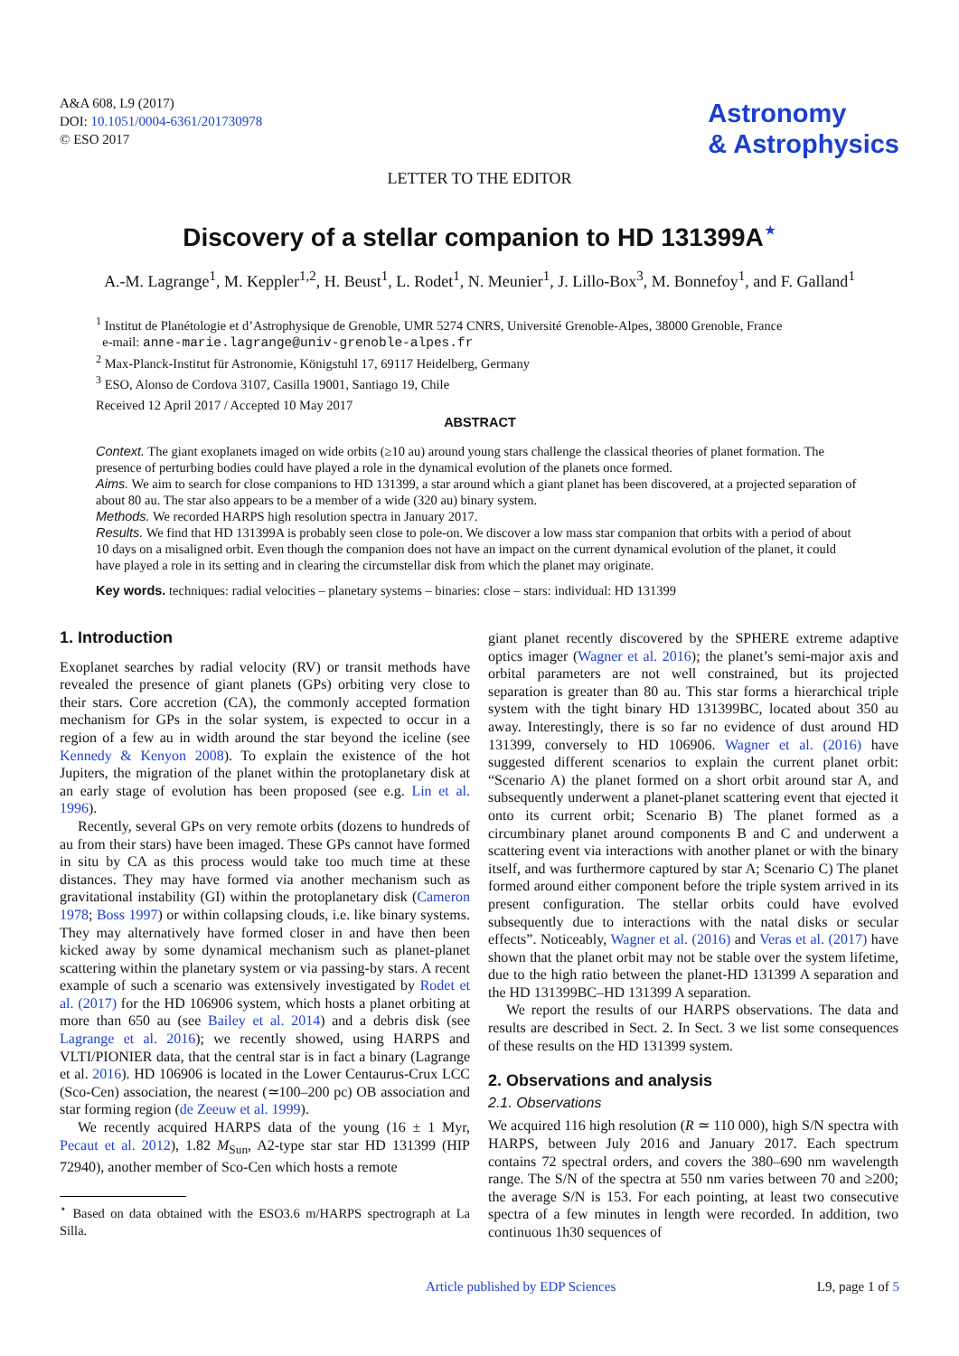A&A 608, L9 (2017)
DOI: 10.1051/0004-6361/201730978
© ESO 2017
Astronomy
& Astrophysics
LETTER TO THE EDITOR
Discovery of a stellar companion to HD 131399A<sup>⋆</sup>
A.-M. Lagrange<sup>1</sup>, M. Keppler<sup>1,2</sup>, H. Beust<sup>1</sup>, L. Rodet<sup>1</sup>, N. Meunier<sup>1</sup>, J. Lillo-Box<sup>3</sup>, M. Bonnefoy<sup>1</sup>, and F. Galland<sup>1</sup>
<sup>1</sup> Institut de Planétologie et d’Astrophysique de Grenoble, UMR 5274 CNRS, Université Grenoble-Alpes, 38000 Grenoble, France
e-mail: anne-marie.lagrange@univ-grenoble-alpes.fr
<sup>2</sup> Max-Planck-Institut für Astronomie, Königstuhl 17, 69117 Heidelberg, Germany
<sup>3</sup> ESO, Alonso de Cordova 3107, Casilla 19001, Santiago 19, Chile
Received 12 April 2017 / Accepted 10 May 2017
ABSTRACT
Context. The giant exoplanets imaged on wide orbits (≥10 au) around young stars challenge the classical theories of planet formation. The presence of perturbing bodies could have played a role in the dynamical evolution of the planets once formed.
Aims. We aim to search for close companions to HD 131399, a star around which a giant planet has been discovered, at a projected separation of about 80 au. The star also appears to be a member of a wide (320 au) binary system.
Methods. We recorded HARPS high resolution spectra in January 2017.
Results. We find that HD 131399A is probably seen close to pole-on. We discover a low mass star companion that orbits with a period of about 10 days on a misaligned orbit. Even though the companion does not have an impact on the current dynamical evolution of the planet, it could have played a role in its setting and in clearing the circumstellar disk from which the planet may originate.
Key words. techniques: radial velocities – planetary systems – binaries: close – stars: individual: HD 131399
1. Introduction
Exoplanet searches by radial velocity (RV) or transit methods have revealed the presence of giant planets (GPs) orbiting very close to their stars. Core accretion (CA), the commonly accepted formation mechanism for GPs in the solar system, is expected to occur in a region of a few au in width around the star beyond the iceline (see Kennedy & Kenyon 2008). To explain the existence of the hot Jupiters, the migration of the planet within the protoplanetary disk at an early stage of evolution has been proposed (see e.g. Lin et al. 1996).
Recently, several GPs on very remote orbits (dozens to hundreds of au from their stars) have been imaged. These GPs cannot have formed in situ by CA as this process would take too much time at these distances. They may have formed via another mechanism such as gravitational instability (GI) within the protoplanetary disk (Cameron 1978; Boss 1997) or within collapsing clouds, i.e. like binary systems. They may alternatively have formed closer in and have then been kicked away by some dynamical mechanism such as planet-planet scattering within the planetary system or via passing-by stars. A recent example of such a scenario was extensively investigated by Rodet et al. (2017) for the HD 106906 system, which hosts a planet orbiting at more than 650 au (see Bailey et al. 2014) and a debris disk (see Lagrange et al. 2016); we recently showed, using HARPS and VLTI/PIONIER data, that the central star is in fact a binary (Lagrange et al. 2016). HD 106906 is located in the Lower Centaurus-Crux LCC (Sco-Cen) association, the nearest (≃100–200 pc) OB association and star forming region (de Zeeuw et al. 1999).
We recently acquired HARPS data of the young (16 ± 1 Myr, Pecaut et al. 2012), 1.82 M<sub>Sun</sub>, A2-type star star HD 131399 (HIP 72940), another member of Sco-Cen which hosts a remote
<sup>⋆</sup> Based on data obtained with the ESO3.6 m/HARPS spectrograph at La Silla.
giant planet recently discovered by the SPHERE extreme adaptive optics imager (Wagner et al. 2016); the planet’s semi-major axis and orbital parameters are not well constrained, but its projected separation is greater than 80 au. This star forms a hierarchical triple system with the tight binary HD 131399BC, located about 350 au away. Interestingly, there is so far no evidence of dust around HD 131399, conversely to HD 106906. Wagner et al. (2016) have suggested different scenarios to explain the current planet orbit: “Scenario A) the planet formed on a short orbit around star A, and subsequently underwent a planet-planet scattering event that ejected it onto its current orbit; Scenario B) The planet formed as a circumbinary planet around components B and C and underwent a scattering event via interactions with another planet or with the binary itself, and was furthermore captured by star A; Scenario C) The planet formed around either component before the triple system arrived in its present configuration. The stellar orbits could have evolved subsequently due to interactions with the natal disks or secular effects”. Noticeably, Wagner et al. (2016) and Veras et al. (2017) have shown that the planet orbit may not be stable over the system lifetime, due to the high ratio between the planet-HD 131399 A separation and the HD 131399BC–HD 131399 A separation.
We report the results of our HARPS observations. The data and results are described in Sect. 2. In Sect. 3 we list some consequences of these results on the HD 131399 system.
2. Observations and analysis
2.1. Observations
We acquired 116 high resolution (R ≃ 110 000), high S/N spectra with HARPS, between July 2016 and January 2017. Each spectrum contains 72 spectral orders, and covers the 380–690 nm wavelength range. The S/N of the spectra at 550 nm varies between 70 and ≥200; the average S/N is 153. For each pointing, at least two consecutive spectra of a few minutes in length were recorded. In addition, two continuous 1h30 sequences of
Article published by EDP Sciences L9, page 1 of 5